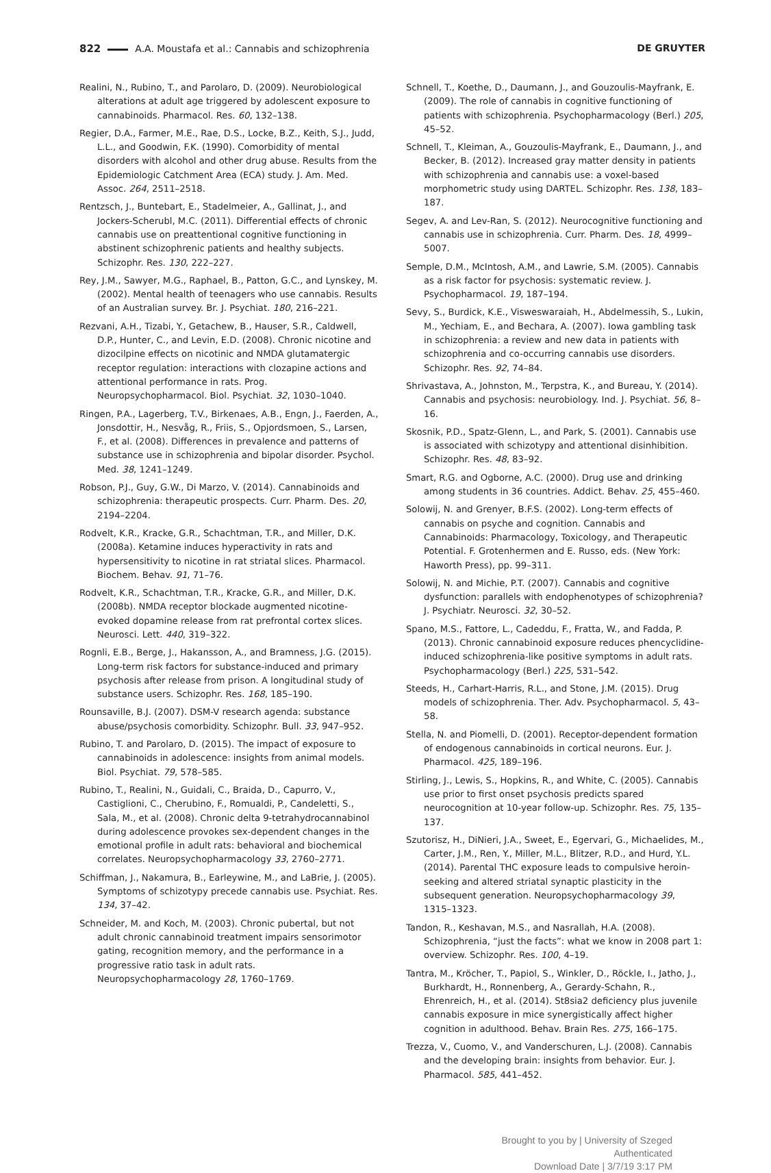822 A.A. Moustafa et al.: Cannabis and schizophrenia DE GRUYTER
Realini, N., Rubino, T., and Parolaro, D. (2009). Neurobiological alterations at adult age triggered by adolescent exposure to cannabinoids. Pharmacol. Res. 60, 132–138.
Regier, D.A., Farmer, M.E., Rae, D.S., Locke, B.Z., Keith, S.J., Judd, L.L., and Goodwin, F.K. (1990). Comorbidity of mental disorders with alcohol and other drug abuse. Results from the Epidemiologic Catchment Area (ECA) study. J. Am. Med. Assoc. 264, 2511–2518.
Rentzsch, J., Buntebart, E., Stadelmeier, A., Gallinat, J., and Jockers-Scherubl, M.C. (2011). Differential effects of chronic cannabis use on preattentional cognitive functioning in abstinent schizophrenic patients and healthy subjects. Schizophr. Res. 130, 222–227.
Rey, J.M., Sawyer, M.G., Raphael, B., Patton, G.C., and Lynskey, M. (2002). Mental health of teenagers who use cannabis. Results of an Australian survey. Br. J. Psychiat. 180, 216–221.
Rezvani, A.H., Tizabi, Y., Getachew, B., Hauser, S.R., Caldwell, D.P., Hunter, C., and Levin, E.D. (2008). Chronic nicotine and dizocilpine effects on nicotinic and NMDA glutamatergic receptor regulation: interactions with clozapine actions and attentional performance in rats. Prog. Neuropsychopharmacol. Biol. Psychiat. 32, 1030–1040.
Ringen, P.A., Lagerberg, T.V., Birkenaes, A.B., Engn, J., Faerden, A., Jonsdottir, H., Nesvåg, R., Friis, S., Opjordsmoen, S., Larsen, F., et al. (2008). Differences in prevalence and patterns of substance use in schizophrenia and bipolar disorder. Psychol. Med. 38, 1241–1249.
Robson, P.J., Guy, G.W., Di Marzo, V. (2014). Cannabinoids and schizophrenia: therapeutic prospects. Curr. Pharm. Des. 20, 2194–2204.
Rodvelt, K.R., Kracke, G.R., Schachtman, T.R., and Miller, D.K. (2008a). Ketamine induces hyperactivity in rats and hypersensitivity to nicotine in rat striatal slices. Pharmacol. Biochem. Behav. 91, 71–76.
Rodvelt, K.R., Schachtman, T.R., Kracke, G.R., and Miller, D.K. (2008b). NMDA receptor blockade augmented nicotine-evoked dopamine release from rat prefrontal cortex slices. Neurosci. Lett. 440, 319–322.
Rognli, E.B., Berge, J., Hakansson, A., and Bramness, J.G. (2015). Long-term risk factors for substance-induced and primary psychosis after release from prison. A longitudinal study of substance users. Schizophr. Res. 168, 185–190.
Rounsaville, B.J. (2007). DSM-V research agenda: substance abuse/psychosis comorbidity. Schizophr. Bull. 33, 947–952.
Rubino, T. and Parolaro, D. (2015). The impact of exposure to cannabinoids in adolescence: insights from animal models. Biol. Psychiat. 79, 578–585.
Rubino, T., Realini, N., Guidali, C., Braida, D., Capurro, V., Castiglioni, C., Cherubino, F., Romualdi, P., Candeletti, S., Sala, M., et al. (2008). Chronic delta 9-tetrahydrocannabinol during adolescence provokes sex-dependent changes in the emotional profile in adult rats: behavioral and biochemical correlates. Neuropsychopharmacology 33, 2760–2771.
Schiffman, J., Nakamura, B., Earleywine, M., and LaBrie, J. (2005). Symptoms of schizotypy precede cannabis use. Psychiat. Res. 134, 37–42.
Schneider, M. and Koch, M. (2003). Chronic pubertal, but not adult chronic cannabinoid treatment impairs sensorimotor gating, recognition memory, and the performance in a progressive ratio task in adult rats. Neuropsychopharmacology 28, 1760–1769.
Schnell, T., Koethe, D., Daumann, J., and Gouzoulis-Mayfrank, E. (2009). The role of cannabis in cognitive functioning of patients with schizophrenia. Psychopharmacology (Berl.) 205, 45–52.
Schnell, T., Kleiman, A., Gouzoulis-Mayfrank, E., Daumann, J., and Becker, B. (2012). Increased gray matter density in patients with schizophrenia and cannabis use: a voxel-based morphometric study using DARTEL. Schizophr. Res. 138, 183–187.
Segev, A. and Lev-Ran, S. (2012). Neurocognitive functioning and cannabis use in schizophrenia. Curr. Pharm. Des. 18, 4999–5007.
Semple, D.M., McIntosh, A.M., and Lawrie, S.M. (2005). Cannabis as a risk factor for psychosis: systematic review. J. Psychopharmacol. 19, 187–194.
Sevy, S., Burdick, K.E., Visweswaraiah, H., Abdelmessih, S., Lukin, M., Yechiam, E., and Bechara, A. (2007). Iowa gambling task in schizophrenia: a review and new data in patients with schizophrenia and co-occurring cannabis use disorders. Schizophr. Res. 92, 74–84.
Shrivastava, A., Johnston, M., Terpstra, K., and Bureau, Y. (2014). Cannabis and psychosis: neurobiology. Ind. J. Psychiat. 56, 8–16.
Skosnik, P.D., Spatz-Glenn, L., and Park, S. (2001). Cannabis use is associated with schizotypy and attentional disinhibition. Schizophr. Res. 48, 83–92.
Smart, R.G. and Ogborne, A.C. (2000). Drug use and drinking among students in 36 countries. Addict. Behav. 25, 455–460.
Solowij, N. and Grenyer, B.F.S. (2002). Long-term effects of cannabis on psyche and cognition. Cannabis and Cannabinoids: Pharmacology, Toxicology, and Therapeutic Potential. F. Grotenhermen and E. Russo, eds. (New York: Haworth Press), pp. 99–311.
Solowij, N. and Michie, P.T. (2007). Cannabis and cognitive dysfunction: parallels with endophenotypes of schizophrenia? J. Psychiatr. Neurosci. 32, 30–52.
Spano, M.S., Fattore, L., Cadeddu, F., Fratta, W., and Fadda, P. (2013). Chronic cannabinoid exposure reduces phencyclidine-induced schizophrenia-like positive symptoms in adult rats. Psychopharmacology (Berl.) 225, 531–542.
Steeds, H., Carhart-Harris, R.L., and Stone, J.M. (2015). Drug models of schizophrenia. Ther. Adv. Psychopharmacol. 5, 43–58.
Stella, N. and Piomelli, D. (2001). Receptor-dependent formation of endogenous cannabinoids in cortical neurons. Eur. J. Pharmacol. 425, 189–196.
Stirling, J., Lewis, S., Hopkins, R., and White, C. (2005). Cannabis use prior to first onset psychosis predicts spared neurocognition at 10-year follow-up. Schizophr. Res. 75, 135–137.
Szutorisz, H., DiNieri, J.A., Sweet, E., Egervari, G., Michaelides, M., Carter, J.M., Ren, Y., Miller, M.L., Blitzer, R.D., and Hurd, Y.L. (2014). Parental THC exposure leads to compulsive heroin-seeking and altered striatal synaptic plasticity in the subsequent generation. Neuropsychopharmacology 39, 1315–1323.
Tandon, R., Keshavan, M.S., and Nasrallah, H.A. (2008). Schizophrenia, “just the facts”: what we know in 2008 part 1: overview. Schizophr. Res. 100, 4–19.
Tantra, M., Kröcher, T., Papiol, S., Winkler, D., Röckle, I., Jatho, J., Burkhardt, H., Ronnenberg, A., Gerardy-Schahn, R., Ehrenreich, H., et al. (2014). St8sia2 deficiency plus juvenile cannabis exposure in mice synergistically affect higher cognition in adulthood. Behav. Brain Res. 275, 166–175.
Trezza, V., Cuomo, V., and Vanderschuren, L.J. (2008). Cannabis and the developing brain: insights from behavior. Eur. J. Pharmacol. 585, 441–452.
Brought to you by | University of Szeged
Authenticated
Download Date | 3/7/19 3:17 PM